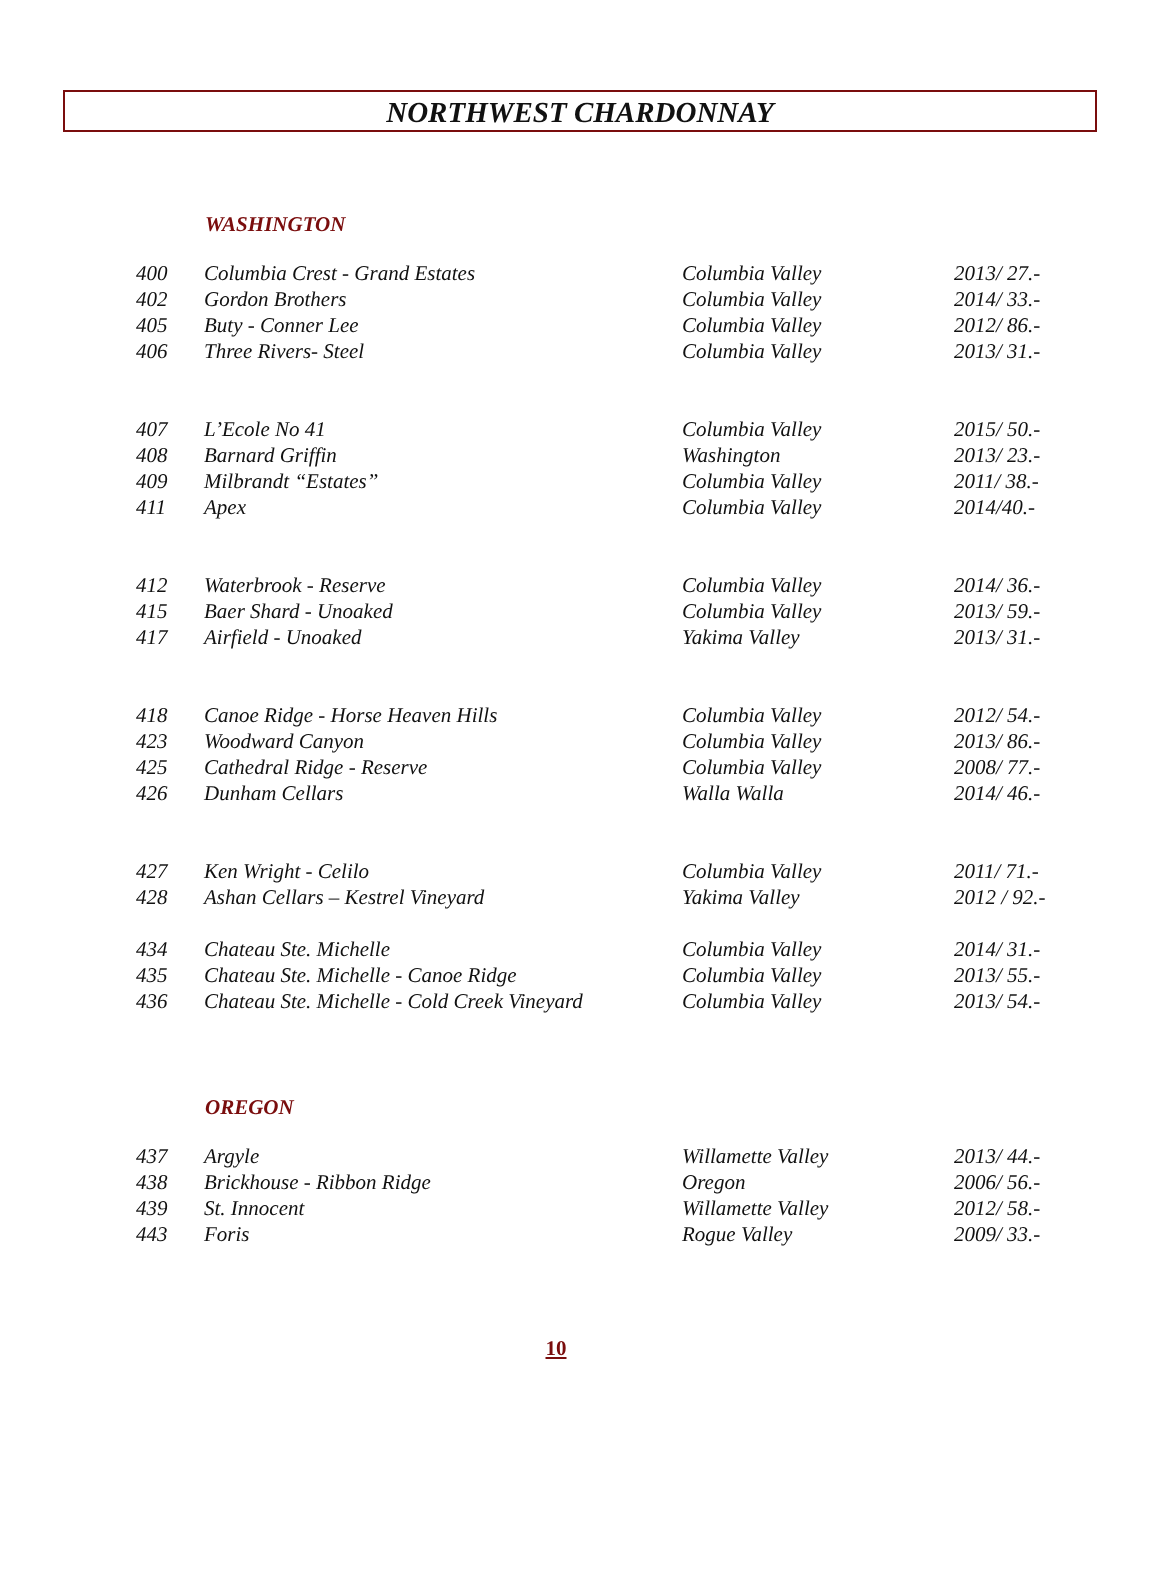NORTHWEST CHARDONNAY
WASHINGTON
| 400 | Columbia Crest - Grand Estates | Columbia Valley | 2013/ 27.- |
| 402 | Gordon Brothers | Columbia Valley | 2014/ 33.- |
| 405 | Buty - Conner Lee | Columbia Valley | 2012/ 86.- |
| 406 | Three Rivers- Steel | Columbia Valley | 2013/ 31.- |
| 407 | L’Ecole No 41 | Columbia Valley | 2015/ 50.- |
| 408 | Barnard Griffin | Washington | 2013/ 23.- |
| 409 | Milbrandt “Estates” | Columbia Valley | 2011/ 38.- |
| 411 | Apex | Columbia Valley | 2014/40.- |
| 412 | Waterbrook - Reserve | Columbia Valley | 2014/ 36.- |
| 415 | Baer Shard - Unoaked | Columbia Valley | 2013/ 59.- |
| 417 | Airfield - Unoaked | Yakima Valley | 2013/ 31.- |
| 418 | Canoe Ridge - Horse Heaven Hills | Columbia Valley | 2012/ 54.- |
| 423 | Woodward Canyon | Columbia Valley | 2013/ 86.- |
| 425 | Cathedral Ridge - Reserve | Columbia Valley | 2008/ 77.- |
| 426 | Dunham Cellars | Walla Walla | 2014/ 46.- |
| 427 | Ken Wright - Celilo | Columbia Valley | 2011/ 71.- |
| 428 | Ashan Cellars – Kestrel Vineyard | Yakima Valley | 2012 / 92.- |
| 434 | Chateau Ste. Michelle | Columbia Valley | 2014/ 31.- |
| 435 | Chateau Ste. Michelle - Canoe Ridge | Columbia Valley | 2013/ 55.- |
| 436 | Chateau Ste. Michelle - Cold Creek Vineyard | Columbia Valley | 2013/ 54.- |
OREGON
| 437 | Argyle | Willamette Valley | 2013/ 44.- |
| 438 | Brickhouse - Ribbon Ridge | Oregon | 2006/ 56.- |
| 439 | St. Innocent | Willamette Valley | 2012/ 58.- |
| 443 | Foris | Rogue Valley | 2009/ 33.- |
10